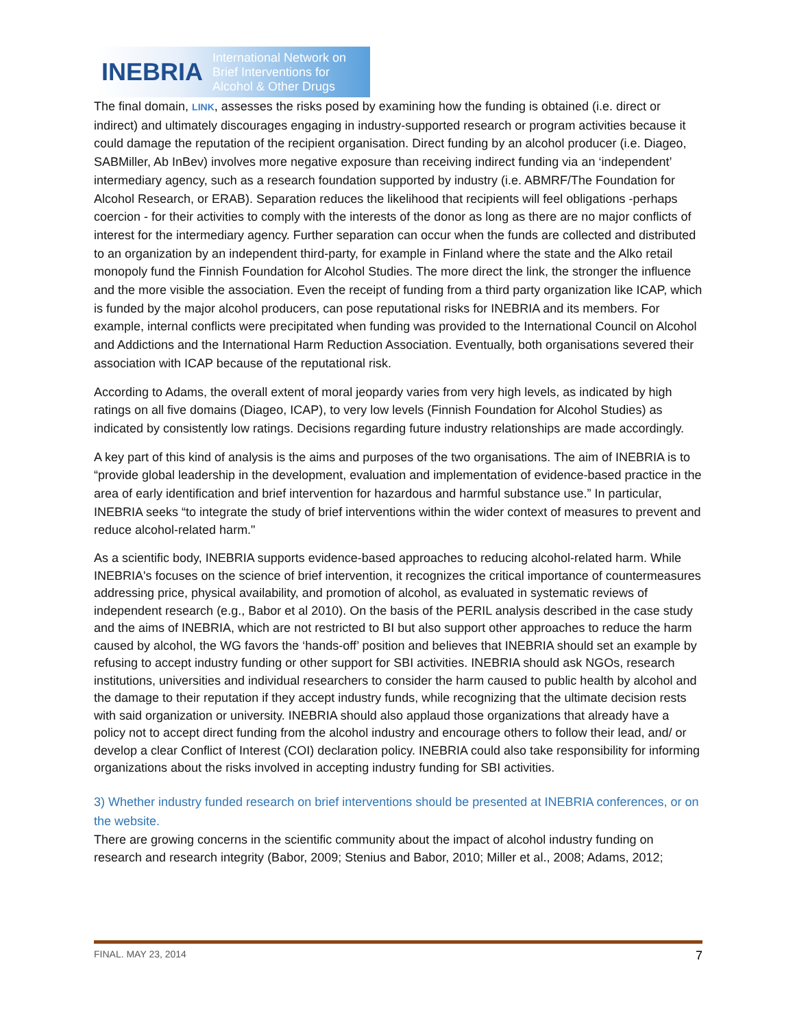INEBRIA International Network on
Brief Interventions for
Alcohol & Other Drugs
The final domain, LINK, assesses the risks posed by examining how the funding is obtained (i.e. direct or indirect) and ultimately discourages engaging in industry-supported research or program activities because it could damage the reputation of the recipient organisation. Direct funding by an alcohol producer (i.e. Diageo, SABMiller, Ab InBev) involves more negative exposure than receiving indirect funding via an ‘independent’ intermediary agency, such as a research foundation supported by industry (i.e. ABMRF/The Foundation for Alcohol Research, or ERAB). Separation reduces the likelihood that recipients will feel obligations -perhaps coercion - for their activities to comply with the interests of the donor as long as there are no major conflicts of interest for the intermediary agency. Further separation can occur when the funds are collected and distributed to an organization by an independent third-party, for example in Finland where the state and the Alko retail monopoly fund the Finnish Foundation for Alcohol Studies. The more direct the link, the stronger the influence and the more visible the association. Even the receipt of funding from a third party organization like ICAP, which is funded by the major alcohol producers, can pose reputational risks for INEBRIA and its members. For example, internal conflicts were precipitated when funding was provided to the International Council on Alcohol and Addictions and the International Harm Reduction Association. Eventually, both organisations severed their association with ICAP because of the reputational risk.
According to Adams, the overall extent of moral jeopardy varies from very high levels, as indicated by high ratings on all five domains (Diageo, ICAP), to very low levels (Finnish Foundation for Alcohol Studies) as indicated by consistently low ratings. Decisions regarding future industry relationships are made accordingly.
A key part of this kind of analysis is the aims and purposes of the two organisations. The aim of INEBRIA is to “provide global leadership in the development, evaluation and implementation of evidence-based practice in the area of early identification and brief intervention for hazardous and harmful substance use.” In particular, INEBRIA seeks “to integrate the study of brief interventions within the wider context of measures to prevent and reduce alcohol-related harm."
As a scientific body, INEBRIA supports evidence-based approaches to reducing alcohol-related harm. While INEBRIA's focuses on the science of brief intervention, it recognizes the critical importance of countermeasures addressing price, physical availability, and promotion of alcohol, as evaluated in systematic reviews of independent research (e.g., Babor et al 2010). On the basis of the PERIL analysis described in the case study and the aims of INEBRIA, which are not restricted to BI but also support other approaches to reduce the harm caused by alcohol, the WG favors the ‘hands-off’ position and believes that INEBRIA should set an example by refusing to accept industry funding or other support for SBI activities. INEBRIA should ask NGOs, research institutions, universities and individual researchers to consider the harm caused to public health by alcohol and the damage to their reputation if they accept industry funds, while recognizing that the ultimate decision rests with said organization or university. INEBRIA should also applaud those organizations that already have a policy not to accept direct funding from the alcohol industry and encourage others to follow their lead, and/ or develop a clear Conflict of Interest (COI) declaration policy. INEBRIA could also take responsibility for informing organizations about the risks involved in accepting industry funding for SBI activities.
3) Whether industry funded research on brief interventions should be presented at INEBRIA conferences, or on the website.
There are growing concerns in the scientific community about the impact of alcohol industry funding on research and research integrity (Babor, 2009; Stenius and Babor, 2010; Miller et al., 2008; Adams, 2012;
FINAL. MAY 23, 2014 7